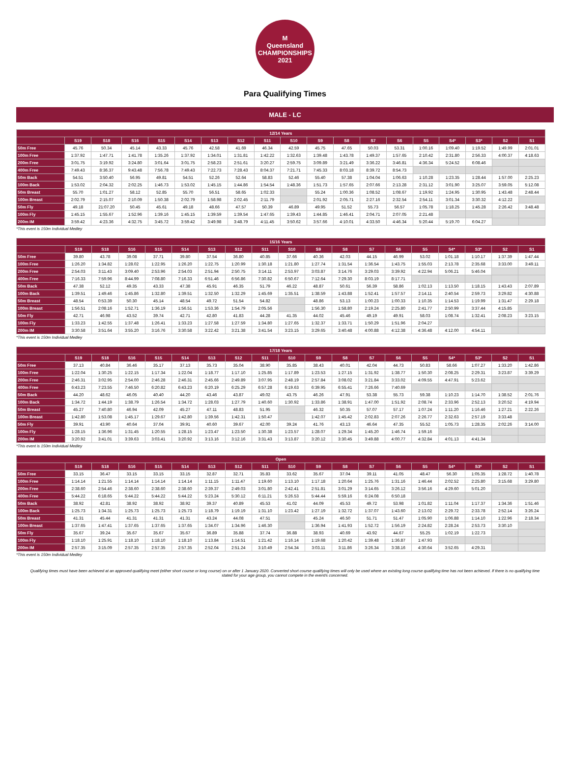M
Queensland
CHAMPIONSHIPS
2021
Para Qualifying Times
MALE - LC
| 12/14 Years | | | | | | | | | | | | | | | | | | |
| --- | --- | --- | --- | --- | --- | --- | --- | --- | --- | --- | --- | --- | --- | --- | --- | --- | --- | --- |
| | S19 | S18 | S16 | S15 | S14 | S13 | S12 | S11 | S10 | S9 | S8 | S7 | S6 | S5 | S4* | S3* | S2 | S1 |
| 50m Free | 45.76 | 50.34 | 45.14 | 43.33 | 45.76 | 42.58 | 41.69 | 46.34 | 42.59 | 45.75 | 47.65 | 50.03 | 53.31 | 1:00.16 | 1:09.40 | 1:19.52 | 1:49.99 | 2:01.01 |
| 100m Free | 1:37.92 | 1:47.71 | 1:41.78 | 1:35.26 | 1:37.92 | 1:34.01 | 1:31.81 | 1:42.22 | 1:32.63 | 1:39.48 | 1:43.78 | 1:49.37 | 1:57.65 | 2:10.42 | 2:31.80 | 2:56.33 | 4:00.37 | 4:18.63 |
| 200m Free | 3:01.75 | 3:19.92 | 3:24.80 | 3:01.64 | 3:01.75 | 2:58.23 | 2:51.61 | 3:20.27 | 2:59.75 | 3:09.89 | 3:21.49 | 3:36.22 | 3:46.81 | 4:36.34 | 5:24.52 | 6:08.46 | | |
| 400m Free | 7:49.43 | 8:36.37 | 9:43.48 | 7:56.78 | 7:49.43 | 7:22.73 | 7:28.43 | 8:04.37 | 7:21.71 | 7:45.33 | 8:03.18 | 8:39.72 | 8:54.73 | | | | | |
| 50m Back | 54.51 | 3:50.40 | 56.95 | 49.81 | 54.51 | 52.26 | 52.64 | 58.83 | 52.46 | 55.40 | 57.38 | 1:04.04 | 1:06.63 | 1:10.28 | 1:23.35 | 1:28.44 | 1:57.00 | 2:25.23 |
| 100m Back | 1:53.02 | 2:04.32 | 2:02.25 | 1:46.73 | 1:53.02 | 1:45.15 | 1:44.86 | 1:54.54 | 1:48.36 | 1:51.73 | 1:57.65 | 2:07.66 | 2:13.28 | 2:31.12 | 3:01.90 | 3:25.07 | 3:59.05 | 5:12.08 |
| 50m Breast | 55.70 | 1:01.27 | 58.12 | 52.85 | 55.70 | 56.51 | 58.65 | 1:02.33 | | 55.24 | 1:00.36 | 1:08.52 | 1:08.67 | 1:19.92 | 1:24.95 | 1:30.95 | 1:43.48 | 2:48.44 |
| 100m Breast | 2:02.79 | 2:15.07 | 2:10.09 | 1:50.38 | 2:02.79 | 1:58.98 | 2:02.45 | 2:11.79 | | 2:01.92 | 2:05.71 | 2:27.16 | 2:32.54 | 2:54.11 | 3:01.34 | 3:30.32 | 4:12.22 | |
| 50m Fly | 49.18 | 21:07.20 | 50.45 | 45.61 | 49.18 | 48.66 | 47.57 | 50.39 | 46.89 | 49.95 | 51.52 | 55.73 | 56.57 | 1:05.78 | 1:18.25 | 1:45.28 | 2:26.42 | 3:48.48 |
| 100m Fly | 1:45.15 | 1:55.67 | 1:52.96 | 1:39.16 | 1:45.15 | 1:39.59 | 1:39.54 | 1:47.65 | 1:39.43 | 1:44.85 | 1:46.41 | 2:04.71 | 2:07.05 | 2:21.48 | | | | |
| 200m IM | 3:59.42 | 4:23.36 | 4:32.75 | 3:45.72 | 3:59.42 | 3:49.98 | 3:48.79 | 4:11.45 | 3:50.62 | 3:57.66 | 4:10.01 | 4:33.50 | 4:46.34 | 5:20.44 | 5:19.70 | 6:04.27 | | |
*This event is 150m Individual Medley
| 15/16 Years | | | | | | | | | | | | | | | | | | |
| --- | --- | --- | --- | --- | --- | --- | --- | --- | --- | --- | --- | --- | --- | --- | --- | --- | --- | --- |
| | S19 | S18 | S16 | S15 | S14 | S13 | S12 | S11 | S10 | S9 | S8 | S7 | S6 | S5 | S4* | S3* | S2 | S1 |
| 50m Free | 39.80 | 43.78 | 39.08 | 37.71 | 39.80 | 37.54 | 36.80 | 40.85 | 37.66 | 40.36 | 42.03 | 44.15 | 46.99 | 53.02 | 1:01.18 | 1:10.17 | 1:37.39 | 1:47.44 |
| 100m Free | 1:26.20 | 1:34.82 | 1:28.02 | 1:22.95 | 1:26.20 | 1:22.75 | 1:20.99 | 1:30.18 | 1:21.80 | 1:27.74 | 1:31.54 | 1:36.54 | 1:43.75 | 1:55.03 | 2:13.78 | 2:35.68 | 3:33.00 | 3:49.11 |
| 200m Free | 2:54.03 | 3:11.43 | 3:09.40 | 2:53.96 | 2:54.03 | 2:51.94 | 2:50.75 | 3:14.11 | 2:53.97 | 3:03.87 | 3:14.76 | 3:29.03 | 3:39.92 | 4:22.94 | 5:06.21 | 5:46.04 | | |
| 400m Free | 7:16.33 | 7:59.96 | 8:44.99 | 7:08.80 | 7:16.33 | 6:51.46 | 6:56.86 | 7:30.82 | 6:50.67 | 7:12.64 | 7:29.30 | 8:03.19 | 8:17.71 | | | | | |
| 50m Back | 47.38 | 52.12 | 49.35 | 43.33 | 47.38 | 45.91 | 46.35 | 51.79 | 46.22 | 48.87 | 50.61 | 56.39 | 58.86 | 1:02.13 | 1:13.50 | 1:18.15 | 1:43.43 | 2:07.89 |
| 100m Back | 1:39.51 | 1:49.46 | 1:45.86 | 1:32.80 | 1:39.51 | 1:32.50 | 1:32.29 | 1:45.69 | 1:35.51 | 1:38.59 | 1:43.88 | 1:52.41 | 1:57.57 | 2:14.11 | 2:40.54 | 2:59.73 | 3:29.82 | 4:30.88 |
| 50m Breast | 48.54 | 0:53.39 | 50.30 | 45.14 | 48.54 | 49.72 | 51.54 | 54.82 | | 48.86 | 53.13 | 1:00.23 | 1:00.33 | 1:10.35 | 1:14.53 | 1:19.99 | 1:31.47 | 2:29.18 |
| 100m Breast | 1:56.51 | 2:08.16 | 1:52.71 | 1:36.19 | 1:56.51 | 1:53.36 | 1:54.79 | 2:05.56 | | 1:56.30 | 1:58.80 | 2:19.24 | 2:25.80 | 2:41.77 | 2:50.99 | 3:37.44 | 4:15.85 | |
| 50m Fly | 42.71 | 46.98 | 43.52 | 39.74 | 42.71 | 42.80 | 41.83 | 44.28 | 41.35 | 44.02 | 45.46 | 49.19 | 49.91 | 58.03 | 1:08.74 | 1:32.41 | 2:08.23 | 3:23.15 |
| 100m Fly | 1:33.23 | 1:42.55 | 1:37.48 | 1:26.41 | 1:33.23 | 1:27.58 | 1:27.59 | 1:34.80 | 1:27.65 | 1:32.37 | 1:33.71 | 1:50.29 | 1:51.96 | 2:04.27 | | | | |
| 200m IM | 3:30.58 | 3:51.64 | 3:55.20 | 3:16.76 | 3:30.58 | 3:22.42 | 3:21.38 | 3:41.54 | 3:23.15 | 3:29.65 | 3:40.48 | 4:00.88 | 4:12.38 | 4:36.48 | 4:12.00 | 4:54.11 | | |
*This event is 150m Individual Medley
| 17/18 Years | | | | | | | | | | | | | | | | | | |
| --- | --- | --- | --- | --- | --- | --- | --- | --- | --- | --- | --- | --- | --- | --- | --- | --- | --- | --- |
| | S19 | S18 | S16 | S15 | S14 | S13 | S12 | S11 | S10 | S9 | S8 | S7 | S6 | S5 | S4* | S3* | S2 | S1 |
| 50m Free | 37.13 | 40.84 | 36.46 | 35.17 | 37.13 | 35.73 | 35.04 | 38.90 | 35.85 | 38.43 | 40.01 | 42.04 | 44.73 | 50.83 | 58.66 | 1:07.27 | 1:33.20 | 1:42.86 |
| 100m Free | 1:22.04 | 1:30.25 | 1:22.15 | 1:17.34 | 1:22.04 | 1:18.77 | 1:17.10 | 1:25.85 | 1:17.89 | 1:23.53 | 1:27.15 | 1:31.92 | 1:38.77 | 1:50.30 | 2:08.25 | 2:29.31 | 3:23.87 | 3:39.29 |
| 200m Free | 2:46.31 | 3:02.95 | 2:54.00 | 2:46.28 | 2:46.31 | 2:45.66 | 2:49.89 | 3:07.95 | 2:48.19 | 2:57.84 | 3:08.02 | 3:21.84 | 3:33.02 | 4:09.55 | 4:47.91 | 5:23.62 | | |
| 400m Free | 6:43.23 | 7:23.55 | 7:46.50 | 6:20.82 | 6:43.23 | 6:20.19 | 6:25.29 | 6:57.28 | 6:19.63 | 6:39.95 | 6:55.41 | 7:26.66 | 7:40.69 | | | | | |
| 50m Back | 44.20 | 48.62 | 46.05 | 40.40 | 44.20 | 43.46 | 43.87 | 49.02 | 43.75 | 46.26 | 47.91 | 53.38 | 55.73 | 59.38 | 1:10.23 | 1:14.70 | 1:38.52 | 2:01.76 |
| 100m Back | 1:34.72 | 1:44.19 | 1:38.79 | 1:26.54 | 1:34.72 | 1:28.03 | 1:27.79 | 1:40.60 | 1:30.92 | 1:33.86 | 1:38.91 | 1:47.00 | 1:51.92 | 2:08.74 | 2:33.96 | 2:52.13 | 3:20.52 | 4:19.94 |
| 50m Breast | 45.27 | 7:40.80 | 46.94 | 42.09 | 45.27 | 47.11 | 48.83 | 51.95 | | 46.32 | 50.35 | 57.07 | 57.17 | 1:07.24 | 1:11.20 | 1:16.46 | 1:27.21 | 2:22.26 |
| 100m Breast | 1:42.80 | 1:53.08 | 1:45.17 | 1:29.67 | 1:42.80 | 1:39.56 | 1:42.31 | 1:50.47 | | 1:42.07 | 1:45.42 | 2:02.83 | 2:07.26 | 2:26.77 | 2:32.63 | 2:57.19 | 3:33.48 | |
| 50m Fly | 39.91 | 43.90 | 40.64 | 37.04 | 39.91 | 40.60 | 39.67 | 42.00 | 39.24 | 41.76 | 43.13 | 46.64 | 47.35 | 55.52 | 1:05.73 | 1:28.35 | 2:02.26 | 3:14.00 |
| 100m Fly | 1:28.15 | 1:36.96 | 1:31.45 | 1:20.55 | 1:28.15 | 1:23.47 | 1:23.50 | 1:30.38 | 1:23.57 | 1:28.07 | 1:29.34 | 1:45.20 | 1:46.74 | 1:59.16 | | | | |
| 200m IM | 3:20.92 | 3:41.01 | 3:39.63 | 3:03.41 | 3:20.92 | 3:13.16 | 3:12.16 | 3:31.43 | 3:13.87 | 3:20.12 | 3:30.45 | 3:49.88 | 4:00.77 | 4:32.84 | 4:01.13 | 4:41.34 | | |
*This event is 150m Individual Medley
| Open | | | | | | | | | | | | | | | | | | |
| --- | --- | --- | --- | --- | --- | --- | --- | --- | --- | --- | --- | --- | --- | --- | --- | --- | --- | --- |
| | S19 | S18 | S16 | S15 | S14 | S13 | S12 | S11 | S10 | S9 | S8 | S7 | S6 | S5 | S4* | S3* | S2 | S1 |
| 50m Free | 33.15 | 36.47 | 33.15 | 33.15 | 33.15 | 32.87 | 32.71 | 35.83 | 33.62 | 35.67 | 37.04 | 39.11 | 41.05 | 48.47 | 56.30 | 1:05.35 | 1:28.72 | 1:40.78 |
| 100m Free | 1:14.14 | 1:21.55 | 1:14.14 | 1:14.14 | 1:14.14 | 1:11.15 | 1:11.47 | 1:19.60 | 1:13.10 | 1:17.18 | 1:20.64 | 1:25.76 | 1:31.16 | 1:46.44 | 2:02.52 | 2:25.80 | 3:15.68 | 3:29.80 |
| 200m Free | 2:38.60 | 2:54.46 | 2:38.60 | 2:38.60 | 2:38.60 | 2:39.37 | 2:49.03 | 3:01.80 | 2:42.41 | 2:51.81 | 3:01.29 | 3:14.65 | 3:26.12 | 3:56.16 | 4:29.60 | 5:01.20 | | |
| 400m Free | 5:44.22 | 6:18.65 | 5:44.22 | 5:44.22 | 5:44.22 | 5:23.24 | 5:30.12 | 6:11.21 | 5:26.53 | 5:44.44 | 5:59.16 | 6:24.08 | 6:50.18 | | | | | |
| 50m Back | 38.92 | 42.81 | 38.92 | 38.92 | 38.92 | 39.37 | 40.89 | 45.53 | 41.02 | 44.09 | 45.53 | 49.72 | 53.98 | 1:01.82 | 1:11.04 | 1:17.37 | 1:34.36 | 1:51.46 |
| 100m Back | 1:25.73 | 1:34.31 | 1:25.73 | 1:25.73 | 1:25.73 | 1:18.79 | 1:19.19 | 1:31.10 | 1:23.42 | 1:27.19 | 1:32.72 | 1:37.07 | 1:43.60 | 2:13.02 | 2:29.72 | 2:33.78 | 2:52.14 | 3:26.24 |
| 50m Breast | 41.31 | 45.44 | 41.31 | 41.31 | 41.31 | 43.24 | 44.08 | 47.51 | | 45.24 | 46.50 | 51.71 | 51.47 | 1:05.90 | 1:06.88 | 1:14.10 | 1:22.96 | 2:18.34 |
| 100m Breast | 1:37.65 | 1:47.41 | 1:37.65 | 1:37.65 | 1:37.65 | 1:34.07 | 1:34.96 | 1:46.30 | | 1:36.94 | 1:41.93 | 1:52.72 | 1:56.19 | 2:24.82 | 2:28.24 | 2:53.73 | 3:30.10 | |
| 50m Fly | 35.67 | 39.24 | 35.67 | 35.67 | 35.67 | 36.89 | 35.88 | 37.74 | 36.88 | 38.93 | 40.69 | 43.92 | 44.67 | 55.25 | 1:02.19 | 1:22.73 | | |
| 100m Fly | 1:18.10 | 1:25.91 | 1:18.10 | 1:18.10 | 1:18.10 | 1:13.84 | 1:14.51 | 1:21.42 | 1:16.14 | 1:19.68 | 1:20.42 | 1:39.48 | 1:36.87 | 1:47.93 | | | | |
| 200m IM | 2:57.35 | 3:15.09 | 2:57.35 | 2:57.35 | 2:57.35 | 2:52.04 | 2:51.24 | 3:10.49 | 2:54.34 | 3:03.11 | 3:11.86 | 3:26.34 | 3:38.16 | 4:30.64 | 3:52.65 | 4:29.31 | | |
*This event is 150m Individual Medley
Qualifying times must have been achieved at an approved qualifying meet (either short course or long course) on or after 1 January 2020. Converted short course qualifying times will only be used where an existing long course qualifying time has not been achieved. If there is no qualifying time stated for your age group, you cannot compete in the event/s concerned.